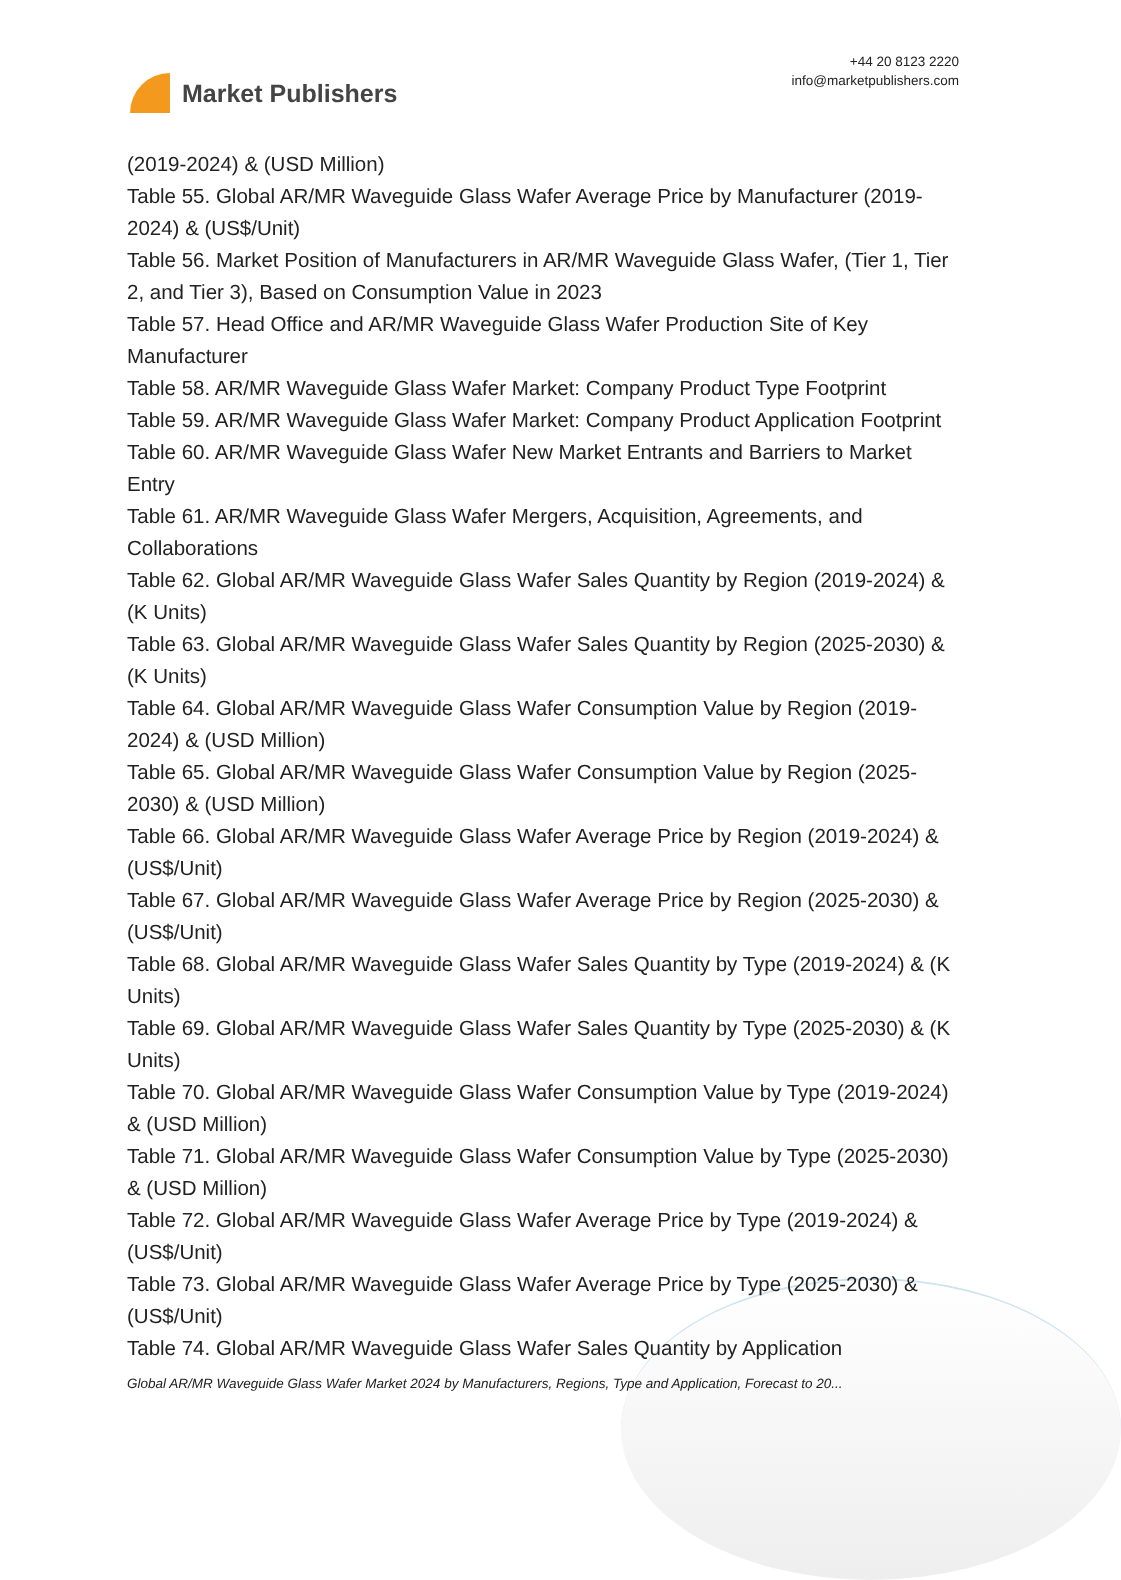Market Publishers
+44 20 8123 2220
info@marketpublishers.com
(2019-2024) & (USD Million)
Table 55. Global AR/MR Waveguide Glass Wafer Average Price by Manufacturer (2019-2024) & (US$/Unit)
Table 56. Market Position of Manufacturers in AR/MR Waveguide Glass Wafer, (Tier 1, Tier 2, and Tier 3), Based on Consumption Value in 2023
Table 57. Head Office and AR/MR Waveguide Glass Wafer Production Site of Key Manufacturer
Table 58. AR/MR Waveguide Glass Wafer Market: Company Product Type Footprint
Table 59. AR/MR Waveguide Glass Wafer Market: Company Product Application Footprint
Table 60. AR/MR Waveguide Glass Wafer New Market Entrants and Barriers to Market Entry
Table 61. AR/MR Waveguide Glass Wafer Mergers, Acquisition, Agreements, and Collaborations
Table 62. Global AR/MR Waveguide Glass Wafer Sales Quantity by Region (2019-2024) & (K Units)
Table 63. Global AR/MR Waveguide Glass Wafer Sales Quantity by Region (2025-2030) & (K Units)
Table 64. Global AR/MR Waveguide Glass Wafer Consumption Value by Region (2019-2024) & (USD Million)
Table 65. Global AR/MR Waveguide Glass Wafer Consumption Value by Region (2025-2030) & (USD Million)
Table 66. Global AR/MR Waveguide Glass Wafer Average Price by Region (2019-2024) & (US$/Unit)
Table 67. Global AR/MR Waveguide Glass Wafer Average Price by Region (2025-2030) & (US$/Unit)
Table 68. Global AR/MR Waveguide Glass Wafer Sales Quantity by Type (2019-2024) & (K Units)
Table 69. Global AR/MR Waveguide Glass Wafer Sales Quantity by Type (2025-2030) & (K Units)
Table 70. Global AR/MR Waveguide Glass Wafer Consumption Value by Type (2019-2024) & (USD Million)
Table 71. Global AR/MR Waveguide Glass Wafer Consumption Value by Type (2025-2030) & (USD Million)
Table 72. Global AR/MR Waveguide Glass Wafer Average Price by Type (2019-2024) & (US$/Unit)
Table 73. Global AR/MR Waveguide Glass Wafer Average Price by Type (2025-2030) & (US$/Unit)
Table 74. Global AR/MR Waveguide Glass Wafer Sales Quantity by Application
Global AR/MR Waveguide Glass Wafer Market 2024 by Manufacturers, Regions, Type and Application, Forecast to 20...